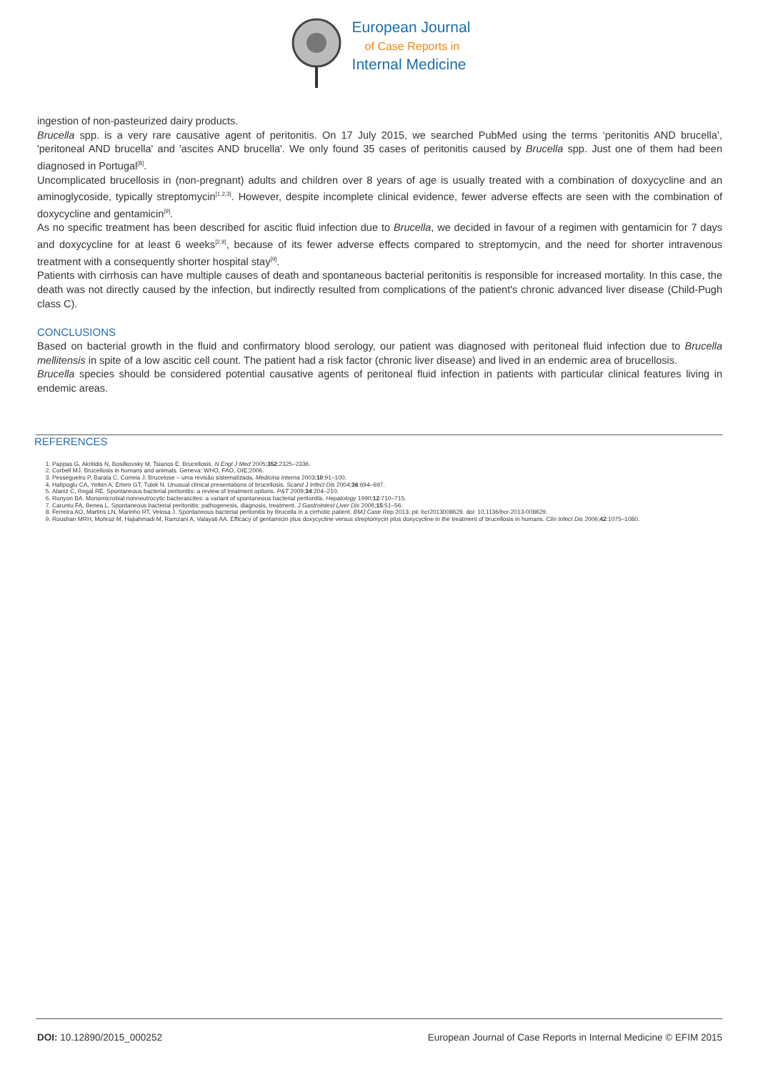European Journal
of Case Reports in
Internal Medicine
ingestion of non-pasteurized dairy products.
Brucella spp. is a very rare causative agent of peritonitis. On 17 July 2015, we searched PubMed using the terms ‘peritonitis AND brucella’, 'peritoneal AND brucella' and 'ascites AND brucella'. We only found 35 cases of peritonitis caused by Brucella spp. Just one of them had been diagnosed in Portugal<sup>[8]</sup>.
Uncomplicated brucellosis in (non-pregnant) adults and children over 8 years of age is usually treated with a combination of doxycycline and an aminoglycoside, typically streptomycin<sup>[1,2,3]</sup>. However, despite incomplete clinical evidence, fewer adverse effects are seen with the combination of doxycycline and gentamicin<sup>[9]</sup>.
As no specific treatment has been described for ascitic fluid infection due to Brucella, we decided in favour of a regimen with gentamicin for 7 days and doxycycline for at least 6 weeks<sup>[2,9]</sup>, because of its fewer adverse effects compared to streptomycin, and the need for shorter intravenous treatment with a consequently shorter hospital stay<sup>[9]</sup>.
Patients with cirrhosis can have multiple causes of death and spontaneous bacterial peritonitis is responsible for increased mortality. In this case, the death was not directly caused by the infection, but indirectly resulted from complications of the patient's chronic advanced liver disease (Child-Pugh class C).
CONCLUSIONS
Based on bacterial growth in the fluid and confirmatory blood serology, our patient was diagnosed with peritoneal fluid infection due to Brucella mellitensis in spite of a low ascitic cell count. The patient had a risk factor (chronic liver disease) and lived in an endemic area of brucellosis.
Brucella species should be considered potential causative agents of peritoneal fluid infection in patients with particular clinical features living in endemic areas.
REFERENCES
1. Pappas G, Akritidis N, Bosilkovsky M, Tsianos E. Brucellosis. N Engl J Med 2005;352:2325–2336.
2. Corbell MJ. Brucellosis in humans and animals. Geneva: WHO, FAO, OIE;2006.
3. Pesseguelro P, Barata C, Correia J. Brucelose – uma revisão sistematizada. Medicina Interna 2003;10:91–100.
4. Hatipoglu CA, Yetkin A, Ertem GT, Tulek N. Unusual clinical presentations of brucellosis. Scand J Infect Dis 2004;36:694–697.
5. Alaniz C, Regal RE. Spontaneous bacterial peritonitis: a review of treatment options. P&T 2009;34:204–210.
6. Runyon BA. Monomicrobial nonneutrocytic bacterascites: a variant of spontaneous bacterial peritonitis. Hepatology 1990;12:710–715.
7. Caruntu FA, Benea L. Spontaneous bacterial peritonitis: pathogenesis, diagnosis, treatment. J Gastrointest Liver Dis 2006;15:51–56.
8. Ferreira AO, Martins LN, Marinho RT, Velosa J. Spontaneous bacterial peritonitis by Brucella in a cirrhotic patient. BMJ Case Rep 2013; pii: bcr2013008629. doi: 10.1136/bcr-2013-008629.
9. Roushan MRH, Mohraz M, Hajiahmadi M, Ramzani A, Valayati AA. Efficacy of gentamicin plus doxycycline versus streptomycin plus doxycycline in the treatment of brucellosis in humans. Clin Infect Dis 2006;42:1075–1080.
DOI: 10.12890/2015_000252 European Journal of Case Reports in Internal Medicine © EFIM 2015